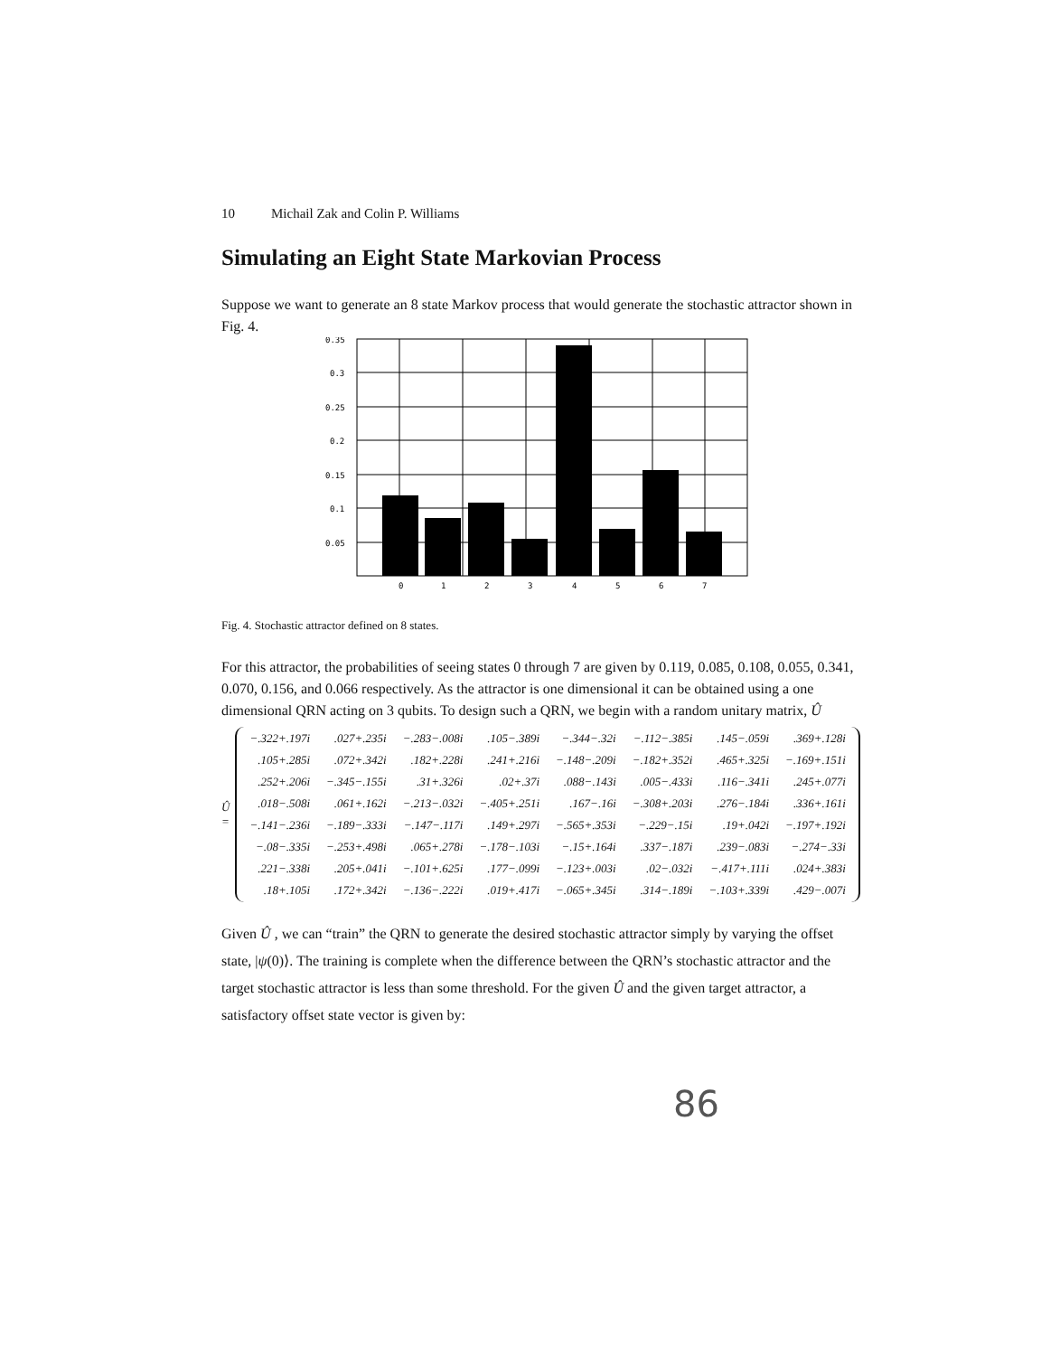10 Michail Zak and Colin P. Williams
Simulating an Eight State Markovian Process
Suppose we want to generate an 8 state Markov process that would generate the stochastic attractor shown in Fig. 4.
0.35
0.3
0.25
0.2
0.15
0.1
0.05
0
1
2
3
4
5
6
7
Fig. 4. Stochastic attractor defined on 8 states.
For this attractor, the probabilities of seeing states 0 through 7 are given by 0.119, 0.085, 0.108, 0.055, 0.341, 0.070, 0.156, and 0.066 respectively. As the attractor is one dimensional it can be obtained using a one dimensional QRN acting on 3 qubits. To design such a QRN, we begin with a random unitary matrix, Û
Û =
| −.322+.197i | .027+.235i | −.283−.008i | .105−.389i | −.344−.32i | −.112−.385i | .145−.059i | .369+.128i |
| .105+.285i | .072+.342i | .182+.228i | .241+.216i | −.148−.209i | −.182+.352i | .465+.325i | −.169+.151i |
| .252+.206i | −.345−.155i | .31+.326i | .02+.37i | .088−.143i | .005−.433i | .116−.341i | .245+.077i |
| .018−.508i | .061+.162i | −.213−.032i | −.405+.251i | .167−.16i | −.308+.203i | .276−.184i | .336+.161i |
| −.141−.236i | −.189−.333i | −.147−.117i | .149+.297i | −.565+.353i | −.229−.15i | .19+.042i | −.197+.192i |
| −.08−.335i | −.253+.498i | .065+.278i | −.178−.103i | −.15+.164i | .337−.187i | .239−.083i | −.274−.33i |
| .221−.338i | .205+.041i | −.101+.625i | .177−.099i | −.123+.003i | .02−.032i | −.417+.111i | .024+.383i |
| .18+.105i | .172+.342i | −.136−.222i | .019+.417i | −.065+.345i | .314−.189i | −.103+.339i | .429−.007i |
Given Û , we can “train” the QRN to generate the desired stochastic attractor simply by varying the offset state, |ψ(0)⟩. The training is complete when the difference between the QRN’s stochastic attractor and the target stochastic attractor is less than some threshold. For the given Û and the given target attractor, a satisfactory offset state vector is given by:
86